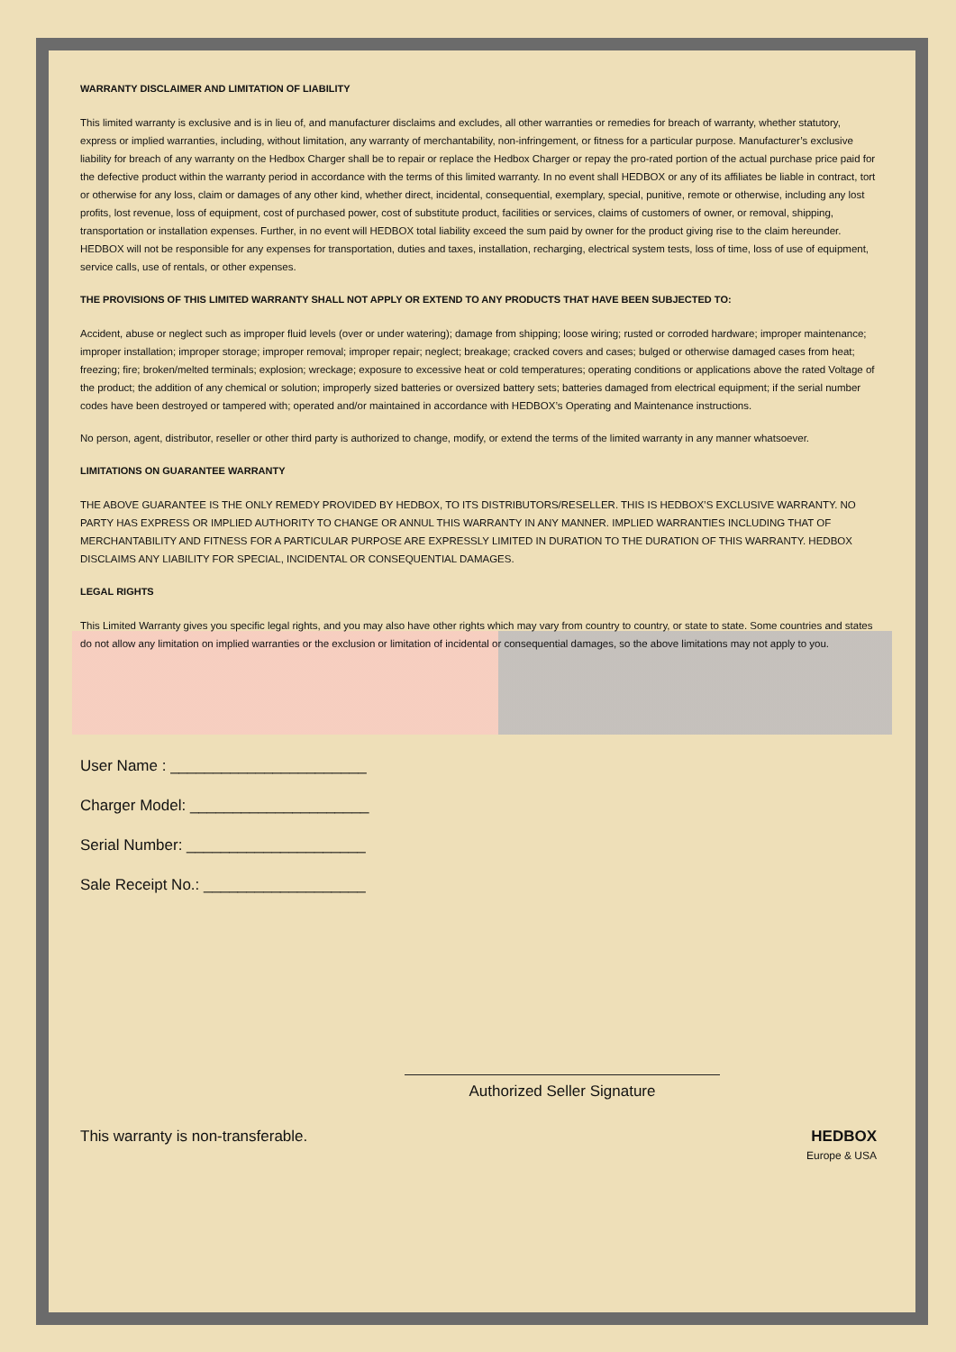WARRANTY DISCLAIMER AND LIMITATION OF LIABILITY
This limited warranty is exclusive and is in lieu of, and manufacturer disclaims and excludes, all other warranties or remedies for breach of warranty, whether statutory, express or implied warranties, including, without limitation, any warranty of merchantability, non-infringement, or fitness for a particular purpose. Manufacturer’s exclusive liability for breach of any warranty on the Hedbox Charger shall be to repair or replace the Hedbox Charger or repay the pro-rated portion of the actual purchase price paid for the defective product within the warranty period in accordance with the terms of this limited warranty. In no event shall HEDBOX or any of its affiliates be liable in contract, tort or otherwise for any loss, claim or damages of any other kind, whether direct, incidental, consequential, exemplary, special, punitive, remote or otherwise, including any lost profits, lost revenue, loss of equipment, cost of purchased power, cost of substitute product, facilities or services, claims of customers of owner, or removal, shipping, transportation or installation expenses. Further, in no event will HEDBOX total liability exceed the sum paid by owner for the product giving rise to the claim hereunder. HEDBOX will not be responsible for any expenses for transportation, duties and taxes, installation, recharging, electrical system tests, loss of time, loss of use of equipment, service calls, use of rentals, or other expenses.
THE PROVISIONS OF THIS LIMITED WARRANTY SHALL NOT APPLY OR EXTEND TO ANY PRODUCTS THAT HAVE BEEN SUBJECTED TO:
Accident, abuse or neglect such as improper fluid levels (over or under watering); damage from shipping; loose wiring; rusted or corroded hardware; improper maintenance; improper installation; improper storage; improper removal; improper repair; neglect; breakage; cracked covers and cases; bulged or otherwise damaged cases from heat; freezing; fire; broken/melted terminals; explosion; wreckage; exposure to excessive heat or cold temperatures; operating conditions or applications above the rated Voltage of the product; the addition of any chemical or solution; improperly sized batteries or oversized battery sets; batteries damaged from electrical equipment; if the serial number codes have been destroyed or tampered with; operated and/or maintained in accordance with HEDBOX’s Operating and Maintenance instructions.
No person, agent, distributor, reseller or other third party is authorized to change, modify, or extend the terms of the limited warranty in any manner whatsoever.
LIMITATIONS ON GUARANTEE WARRANTY
THE ABOVE GUARANTEE IS THE ONLY REMEDY PROVIDED BY HEDBOX, TO ITS DISTRIBUTORS/RESELLER. THIS IS HEDBOX’S EXCLUSIVE WARRANTY. NO PARTY HAS EXPRESS OR IMPLIED AUTHORITY TO CHANGE OR ANNUL THIS WARRANTY IN ANY MANNER. IMPLIED WARRANTIES INCLUDING THAT OF MERCHANTABILITY AND FITNESS FOR A PARTICULAR PURPOSE ARE EXPRESSLY LIMITED IN DURATION TO THE DURATION OF THIS WARRANTY. HEDBOX DISCLAIMS ANY LIABILITY FOR SPECIAL, INCIDENTAL OR CONSEQUENTIAL DAMAGES.
LEGAL RIGHTS
This Limited Warranty gives you specific legal rights, and you may also have other rights which may vary from country to country, or state to state. Some countries and states do not allow any limitation on implied warranties or the exclusion or limitation of incidental or consequential damages, so the above limitations may not apply to you.
User Name : _______________________
Charger Model: _____________________
Serial Number: _____________________
Sale Receipt No.: ___________________
Authorized Seller Signature
This warranty is non-transferable. HEDBOX
Europe & USA